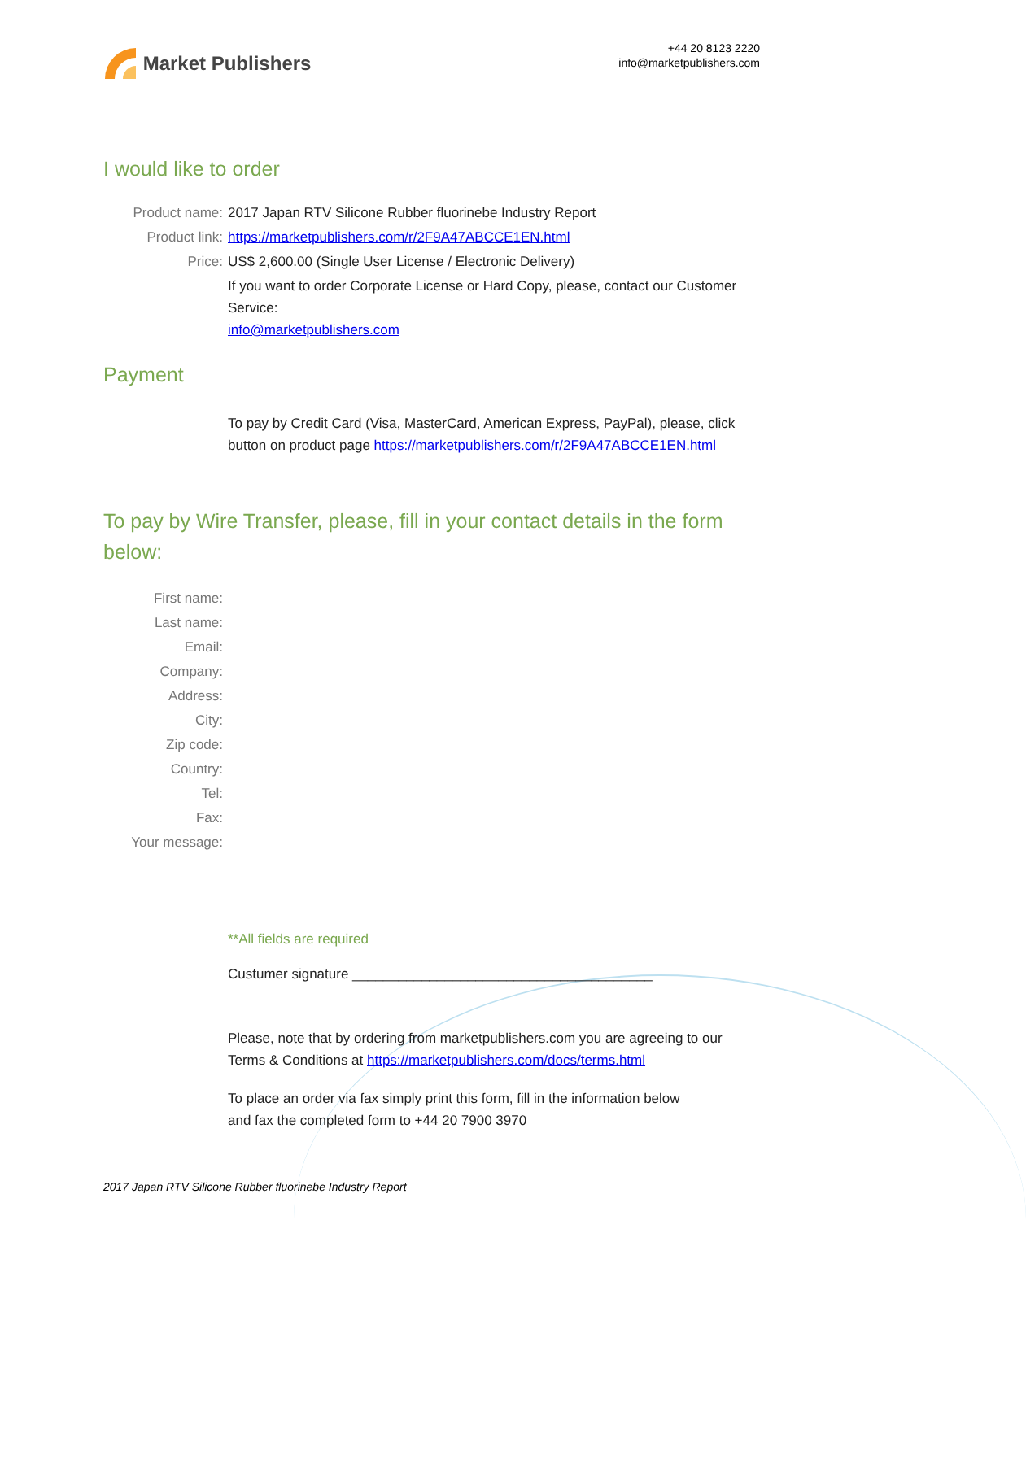Market Publishers
+44 20 8123 2220
info@marketpublishers.com
I would like to order
Product name: 2017 Japan RTV Silicone Rubber fluorinebe Industry Report
Product link: https://marketpublishers.com/r/2F9A47ABCCE1EN.html
Price: US$ 2,600.00 (Single User License / Electronic Delivery)
If you want to order Corporate License or Hard Copy, please, contact our Customer Service:
info@marketpublishers.com
Payment
To pay by Credit Card (Visa, MasterCard, American Express, PayPal), please, click button on product page https://marketpublishers.com/r/2F9A47ABCCE1EN.html
To pay by Wire Transfer, please, fill in your contact details in the form below:
First name:
Last name:
Email:
Company:
Address:
City:
Zip code:
Country:
Tel:
Fax:
Your message:
**All fields are required
Custumer signature _______________________________________
Please, note that by ordering from marketpublishers.com you are agreeing to our Terms & Conditions at https://marketpublishers.com/docs/terms.html
To place an order via fax simply print this form, fill in the information below
and fax the completed form to +44 20 7900 3970
2017 Japan RTV Silicone Rubber fluorinebe Industry Report